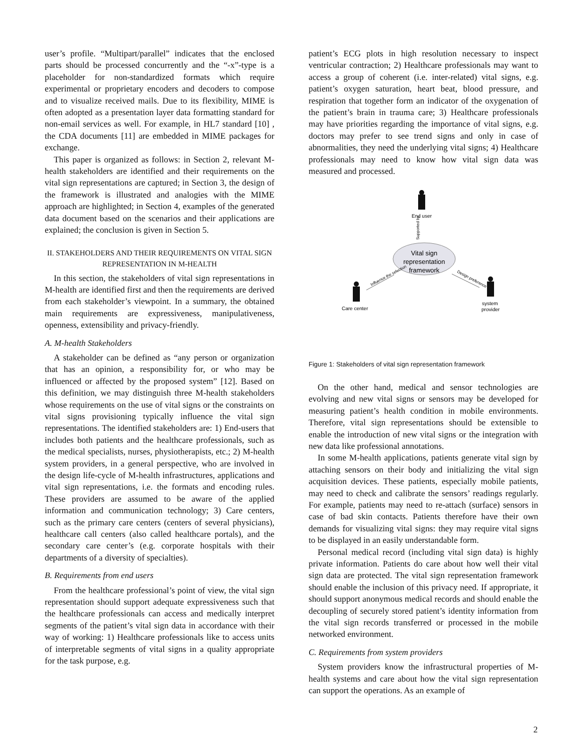user’s profile. “Multipart/parallel” indicates that the enclosed parts should be processed concurrently and the “-x”-type is a placeholder for non-standardized formats which require experimental or proprietary encoders and decoders to compose and to visualize received mails. Due to its flexibility, MIME is often adopted as a presentation layer data formatting standard for non-email services as well. For example, in HL7 standard [10] , the CDA documents [11] are embedded in MIME packages for exchange.
This paper is organized as follows: in Section 2, relevant M-health stakeholders are identified and their requirements on the vital sign representations are captured; in Section 3, the design of the framework is illustrated and analogies with the MIME approach are highlighted; in Section 4, examples of the generated data document based on the scenarios and their applications are explained; the conclusion is given in Section 5.
II. STAKEHOLDERS AND THEIR REQUIREMENTS ON VITAL SIGN REPRESENTATION IN M-HEALTH
In this section, the stakeholders of vital sign representations in M-health are identified first and then the requirements are derived from each stakeholder’s viewpoint. In a summary, the obtained main requirements are expressiveness, manipulativeness, openness, extensibility and privacy-friendly.
A. M-health Stakeholders
A stakeholder can be defined as “any person or organization that has an opinion, a responsibility for, or who may be influenced or affected by the proposed system” [12]. Based on this definition, we may distinguish three M-health stakeholders whose requirements on the use of vital signs or the constraints on vital signs provisioning typically influence the vital sign representations. The identified stakeholders are: 1) End-users that includes both patients and the healthcare professionals, such as the medical specialists, nurses, physiotherapists, etc.; 2) M-health system providers, in a general perspective, who are involved in the design life-cycle of M-health infrastructures, applications and vital sign representations, i.e. the formats and encoding rules. These providers are assumed to be aware of the applied information and communication technology; 3) Care centers, such as the primary care centers (centers of several physicians), healthcare call centers (also called healthcare portals), and the secondary care center’s (e.g. corporate hospitals with their departments of a diversity of specialties).
B. Requirements from end users
From the healthcare professional’s point of view, the vital sign representation should support adequate expressiveness such that the healthcare professionals can access and medically interpret segments of the patient’s vital sign data in accordance with their way of working: 1) Healthcare professionals like to access units of interpretable segments of vital signs in a quality appropriate for the task purpose, e.g.
patient’s ECG plots in high resolution necessary to inspect ventricular contraction; 2) Healthcare professionals may want to access a group of coherent (i.e. inter-related) vital signs, e.g. patient’s oxygen saturation, heart beat, blood pressure, and respiration that together form an indicator of the oxygenation of the patient’s brain in trauma care; 3) Healthcare professionals may have priorities regarding the importance of vital signs, e.g. doctors may prefer to see trend signs and only in case of abnormalities, they need the underlying vital signs; 4) Healthcare professionals may need to know how vital sign data was measured and processed.
End user
Supported by
Vital sign
representation
framework
Care center
system
provider
Influence the selection
Design preference
Figure 1: Stakeholders of vital sign representation framework
On the other hand, medical and sensor technologies are evolving and new vital signs or sensors may be developed for measuring patient’s health condition in mobile environments. Therefore, vital sign representations should be extensible to enable the introduction of new vital signs or the integration with new data like professional annotations.
In some M-health applications, patients generate vital sign by attaching sensors on their body and initializing the vital sign acquisition devices. These patients, especially mobile patients, may need to check and calibrate the sensors’ readings regularly. For example, patients may need to re-attach (surface) sensors in case of bad skin contacts. Patients therefore have their own demands for visualizing vital signs: they may require vital signs to be displayed in an easily understandable form.
Personal medical record (including vital sign data) is highly private information. Patients do care about how well their vital sign data are protected. The vital sign representation framework should enable the inclusion of this privacy need. If appropriate, it should support anonymous medical records and should enable the decoupling of securely stored patient’s identity information from the vital sign records transferred or processed in the mobile networked environment.
C. Requirements from system providers
System providers know the infrastructural properties of M-health systems and care about how the vital sign representation can support the operations. As an example of
2